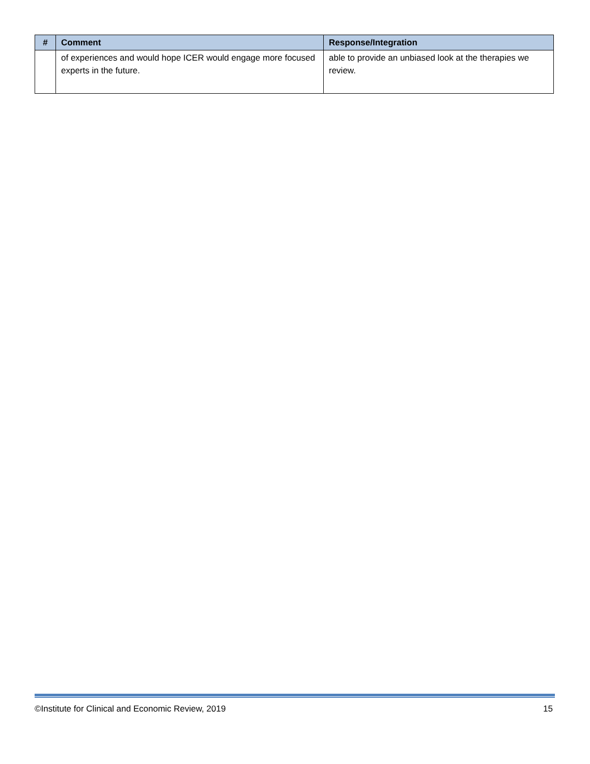| # | Comment | Response/Integration |
| --- | --- | --- |
| | of experiences and would hope ICER would engage more focused experts in the future. | able to provide an unbiased look at the therapies we review. |
©Institute for Clinical and Economic Review, 2019 15